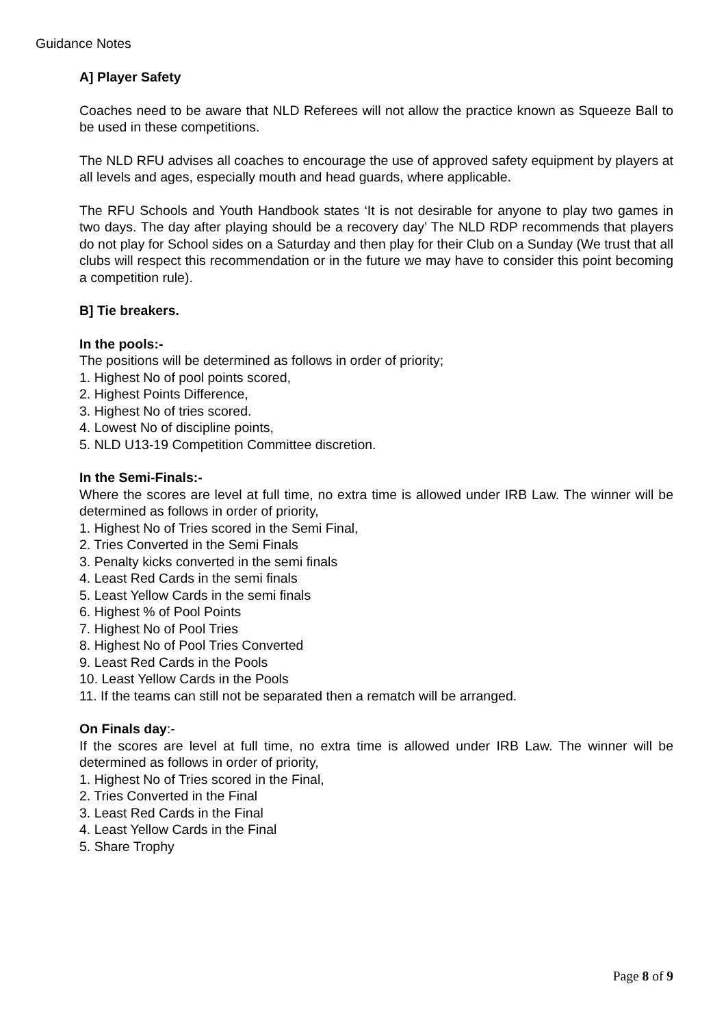Guidance Notes
A] Player Safety
Coaches need to be aware that NLD Referees will not allow the practice known as Squeeze Ball to be used in these competitions.
The NLD RFU advises all coaches to encourage the use of approved safety equipment by players at all levels and ages, especially mouth and head guards, where applicable.
The RFU Schools and Youth Handbook states ‘It is not desirable for anyone to play two games in two days. The day after playing should be a recovery day’ The NLD RDP recommends that players do not play for School sides on a Saturday and then play for their Club on a Sunday (We trust that all clubs will respect this recommendation or in the future we may have to consider this point becoming a competition rule).
B] Tie breakers.
In the pools:-
The positions will be determined as follows in order of priority;
1. Highest No of pool points scored,
2. Highest Points Difference,
3. Highest No of tries scored.
4. Lowest No of discipline points,
5. NLD U13-19 Competition Committee discretion.
In the Semi-Finals:-
Where the scores are level at full time, no extra time is allowed under IRB Law. The winner will be determined as follows in order of priority,
1. Highest No of Tries scored in the Semi Final,
2. Tries Converted in the Semi Finals
3. Penalty kicks converted in the semi finals
4. Least Red Cards in the semi finals
5. Least Yellow Cards in the semi finals
6. Highest % of Pool Points
7. Highest No of Pool Tries
8. Highest No of Pool Tries Converted
9. Least Red Cards in the Pools
10. Least Yellow Cards in the Pools
11. If the teams can still not be separated then a rematch will be arranged.
On Finals day:-
If the scores are level at full time, no extra time is allowed under IRB Law. The winner will be determined as follows in order of priority,
1. Highest No of Tries scored in the Final,
2. Tries Converted in the Final
3. Least Red Cards in the Final
4. Least Yellow Cards in the Final
5. Share Trophy
Page 8 of 9